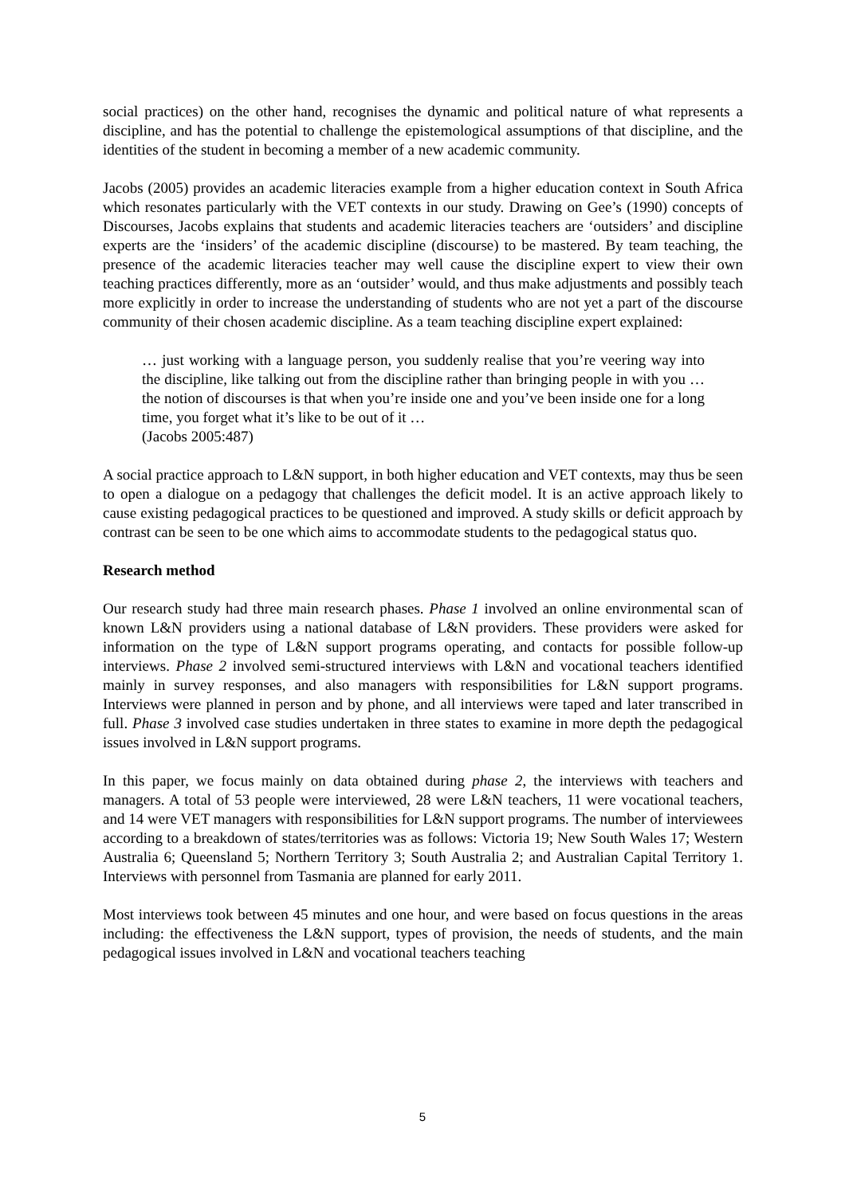social practices) on the other hand, recognises the dynamic and political nature of what represents a discipline, and has the potential to challenge the epistemological assumptions of that discipline, and the identities of the student in becoming a member of a new academic community.
Jacobs (2005) provides an academic literacies example from a higher education context in South Africa which resonates particularly with the VET contexts in our study. Drawing on Gee’s (1990) concepts of Discourses, Jacobs explains that students and academic literacies teachers are ‘outsiders’ and discipline experts are the ‘insiders’ of the academic discipline (discourse) to be mastered. By team teaching, the presence of the academic literacies teacher may well cause the discipline expert to view their own teaching practices differently, more as an ‘outsider’ would, and thus make adjustments and possibly teach more explicitly in order to increase the understanding of students who are not yet a part of the discourse community of their chosen academic discipline. As a team teaching discipline expert explained:
… just working with a language person, you suddenly realise that you’re veering way into the discipline, like talking out from the discipline rather than bringing people in with you … the notion of discourses is that when you’re inside one and you’ve been inside one for a long time, you forget what it’s like to be out of it …
(Jacobs 2005:487)
A social practice approach to L&N support, in both higher education and VET contexts, may thus be seen to open a dialogue on a pedagogy that challenges the deficit model. It is an active approach likely to cause existing pedagogical practices to be questioned and improved. A study skills or deficit approach by contrast can be seen to be one which aims to accommodate students to the pedagogical status quo.
Research method
Our research study had three main research phases. Phase 1 involved an online environmental scan of known L&N providers using a national database of L&N providers. These providers were asked for information on the type of L&N support programs operating, and contacts for possible follow-up interviews. Phase 2 involved semi-structured interviews with L&N and vocational teachers identified mainly in survey responses, and also managers with responsibilities for L&N support programs. Interviews were planned in person and by phone, and all interviews were taped and later transcribed in full. Phase 3 involved case studies undertaken in three states to examine in more depth the pedagogical issues involved in L&N support programs.
In this paper, we focus mainly on data obtained during phase 2, the interviews with teachers and managers. A total of 53 people were interviewed, 28 were L&N teachers, 11 were vocational teachers, and 14 were VET managers with responsibilities for L&N support programs. The number of interviewees according to a breakdown of states/territories was as follows: Victoria 19; New South Wales 17; Western Australia 6; Queensland 5; Northern Territory 3; South Australia 2; and Australian Capital Territory 1. Interviews with personnel from Tasmania are planned for early 2011.
Most interviews took between 45 minutes and one hour, and were based on focus questions in the areas including: the effectiveness the L&N support, types of provision, the needs of students, and the main pedagogical issues involved in L&N and vocational teachers teaching
5